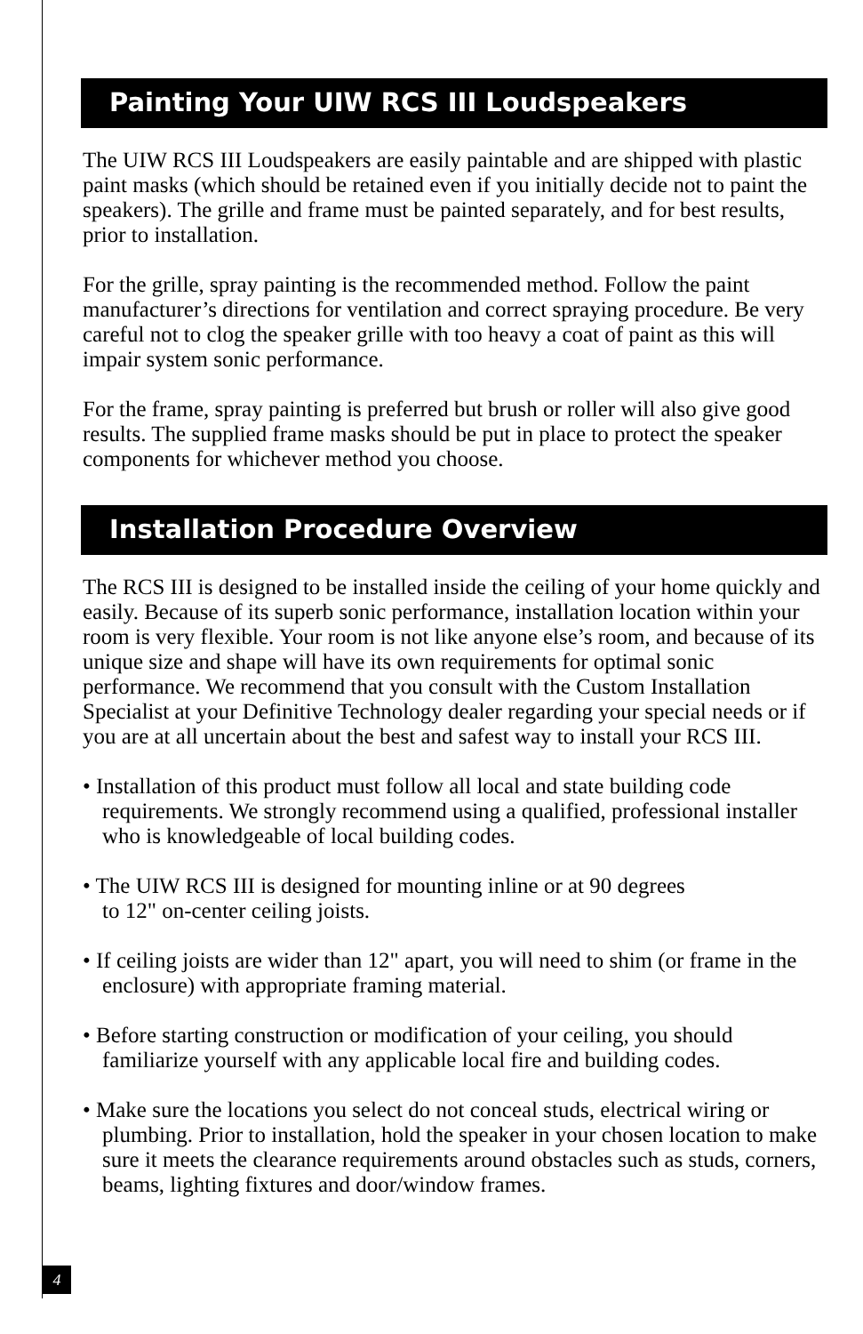Painting Your UIW RCS III Loudspeakers
The UIW RCS III Loudspeakers are easily paintable and are shipped with plastic paint masks (which should be retained even if you initially decide not to paint the speakers). The grille and frame must be painted separately, and for best results, prior to installation.
For the grille, spray painting is the recommended method. Follow the paint manufacturer’s directions for ventilation and correct spraying procedure. Be very careful not to clog the speaker grille with too heavy a coat of paint as this will impair system sonic performance.
For the frame, spray painting is preferred but brush or roller will also give good results. The supplied frame masks should be put in place to protect the speaker components for whichever method you choose.
Installation Procedure Overview
The RCS III is designed to be installed inside the ceiling of your home quickly and easily. Because of its superb sonic performance, installation location within your room is very flexible. Your room is not like anyone else’s room, and because of its unique size and shape will have its own requirements for optimal sonic performance. We recommend that you consult with the Custom Installation Specialist at your Definitive Technology dealer regarding your special needs or if you are at all uncertain about the best and safest way to install your RCS III.
• Installation of this product must follow all local and state building code requirements. We strongly recommend using a qualified, professional installer who is knowledgeable of local building codes.
• The UIW RCS III is designed for mounting inline or at 90 degrees
to 12" on-center ceiling joists.
• If ceiling joists are wider than 12" apart, you will need to shim (or frame in the enclosure) with appropriate framing material.
• Before starting construction or modification of your ceiling, you should familiarize yourself with any applicable local fire and building codes.
• Make sure the locations you select do not conceal studs, electrical wiring or plumbing. Prior to installation, hold the speaker in your chosen location to make sure it meets the clearance requirements around obstacles such as studs, corners, beams, lighting fixtures and door/window frames.
4